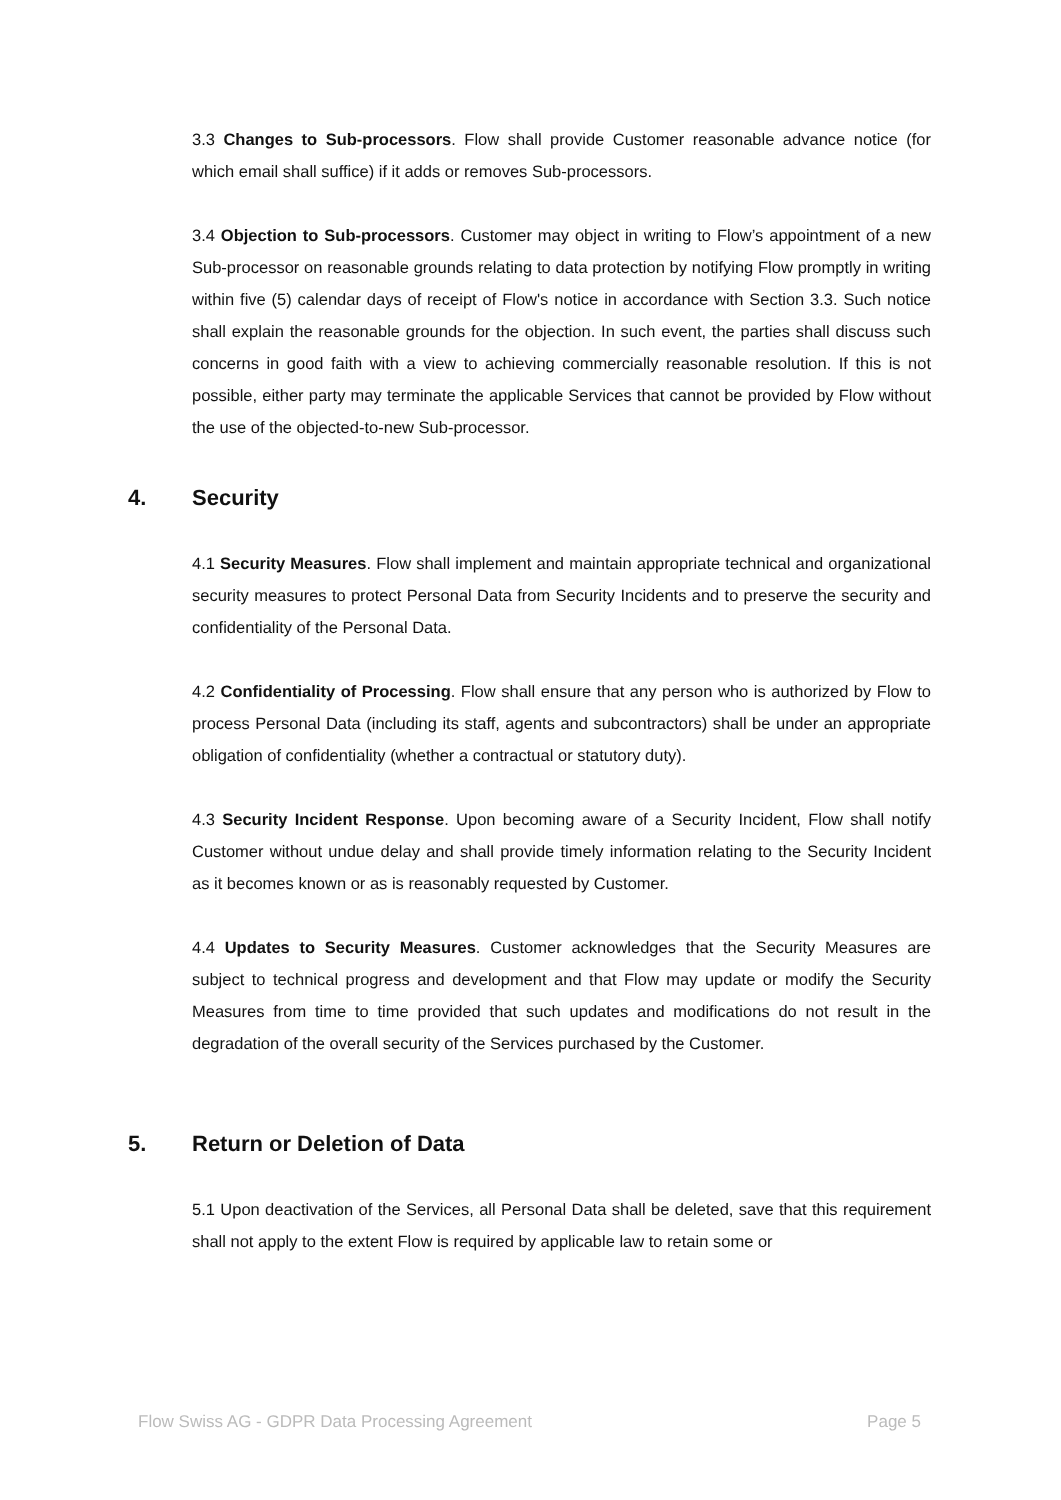3.3 Changes to Sub-processors. Flow shall provide Customer reasonable advance notice (for which email shall suffice) if it adds or removes Sub-processors.
3.4 Objection to Sub-processors. Customer may object in writing to Flow’s appointment of a new Sub-processor on reasonable grounds relating to data protection by notifying Flow promptly in writing within five (5) calendar days of receipt of Flow's notice in accordance with Section 3.3. Such notice shall explain the reasonable grounds for the objection. In such event, the parties shall discuss such concerns in good faith with a view to achieving commercially reasonable resolution. If this is not possible, either party may terminate the applicable Services that cannot be provided by Flow without the use of the objected-to-new Sub-processor.
4. Security
4.1 Security Measures. Flow shall implement and maintain appropriate technical and organizational security measures to protect Personal Data from Security Incidents and to preserve the security and confidentiality of the Personal Data.
4.2 Confidentiality of Processing. Flow shall ensure that any person who is authorized by Flow to process Personal Data (including its staff, agents and subcontractors) shall be under an appropriate obligation of confidentiality (whether a contractual or statutory duty).
4.3 Security Incident Response. Upon becoming aware of a Security Incident, Flow shall notify Customer without undue delay and shall provide timely information relating to the Security Incident as it becomes known or as is reasonably requested by Customer.
4.4 Updates to Security Measures. Customer acknowledges that the Security Measures are subject to technical progress and development and that Flow may update or modify the Security Measures from time to time provided that such updates and modifications do not result in the degradation of the overall security of the Services purchased by the Customer.
5. Return or Deletion of Data
5.1 Upon deactivation of the Services, all Personal Data shall be deleted, save that this requirement shall not apply to the extent Flow is required by applicable law to retain some or
Flow Swiss AG - GDPR Data Processing Agreement Page 5